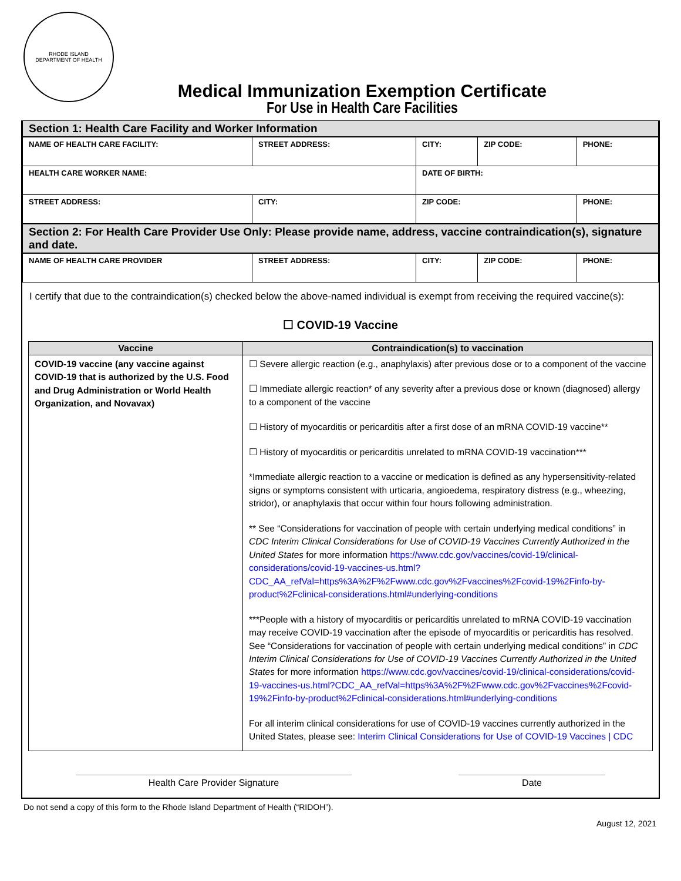RHODE ISLAND
DEPARTMENT OF HEALTH
Medical Immunization Exemption Certificate
For Use in Health Care Facilities
Section 1: Health Care Facility and Worker Information
| NAME OF HEALTH CARE FACILITY: | STREET ADDRESS: | | CITY: | ZIP CODE: | PHONE: |
| HEALTH CARE WORKER NAME: | | | DATE OF BIRTH: | | |
| STREET ADDRESS: | | CITY: | ZIP CODE: | | PHONE: |
Section 2: For Health Care Provider Use Only: Please provide name, address, vaccine contraindication(s), signature and date.
| NAME OF HEALTH CARE PROVIDER | STREET ADDRESS: | CITY: | ZIP CODE: | PHONE: |
I certify that due to the contraindication(s) checked below the above-named individual is exempt from receiving the required vaccine(s):
☐ COVID-19 Vaccine
| Vaccine | Contraindication(s) to vaccination |
| --- | --- |
| COVID-19 vaccine (any vaccine against COVID-19 that is authorized by the U.S. Food and Drug Administration or World Health Organization, and Novavax) | ☐ Severe allergic reaction (e.g., anaphylaxis) after previous dose or to a component of the vaccine ☐ Immediate allergic reaction* of any severity after a previous dose or known (diagnosed) allergy to a component of the vaccine ☐ History of myocarditis or pericarditis after a first dose of an mRNA COVID-19 vaccine** ☐ History of myocarditis or pericarditis unrelated to mRNA COVID-19 vaccination*** *Immediate allergic reaction to a vaccine or medication is defined as any hypersensitivity-related signs or symptoms consistent with urticaria, angioedema, respiratory distress (e.g., wheezing, stridor), or anaphylaxis that occur within four hours following administration. ** See “Considerations for vaccination of people with certain underlying medical conditions” in CDC Interim Clinical Considerations for Use of COVID-19 Vaccines Currently Authorized in the United States for more information https://www.cdc.gov/vaccines/covid-19/clinical-considerations/covid-19-vaccines-us.html?CDC_AA_refVal=https%3A%2F%2Fwww.cdc.gov%2Fvaccines%2Fcovid-19%2Finfo-by-product%2Fclinical-considerations.html#underlying-conditions ***People with a history of myocarditis or pericarditis unrelated to mRNA COVID-19 vaccination may receive COVID-19 vaccination after the episode of myocarditis or pericarditis has resolved. See “Considerations for vaccination of people with certain underlying medical conditions” in CDC Interim Clinical Considerations for Use of COVID-19 Vaccines Currently Authorized in the United States for more information https://www.cdc.gov/vaccines/covid-19/clinical-considerations/covid-19-vaccines-us.html?CDC_AA_refVal=https%3A%2F%2Fwww.cdc.gov%2Fvaccines%2Fcovid-19%2Finfo-by-product%2Fclinical-considerations.html#underlying-conditions For all interim clinical considerations for use of COVID-19 vaccines currently authorized in the United States, please see: Interim Clinical Considerations for Use of COVID-19 Vaccines / CDC |
Health Care Provider Signature Date
Do not send a copy of this form to the Rhode Island Department of Health (“RIDOH”).
August 12, 2021